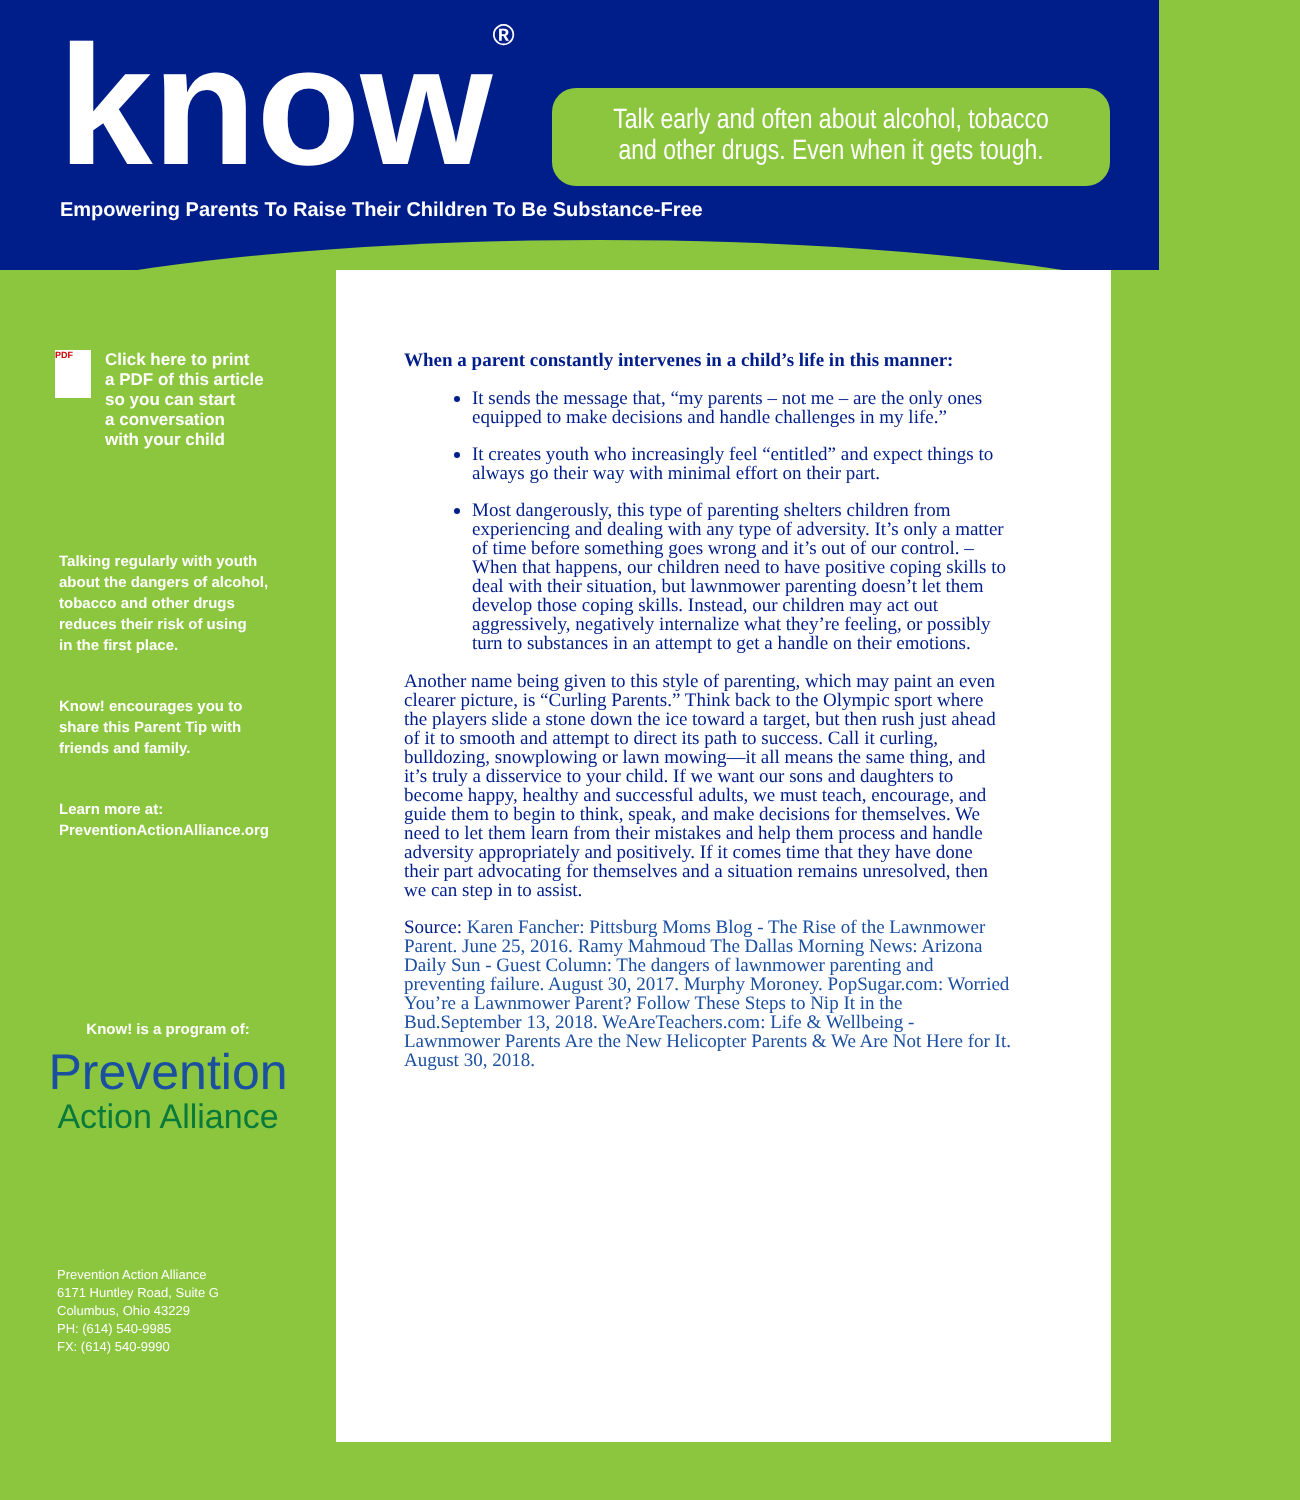know®
Empowering Parents To Raise Their Children To Be Substance-Free
Talk early and often about alcohol, tobacco
and other drugs. Even when it gets tough.
PDF
Click here to print
a PDF of this article
so you can start
a conversation
with your child
Talking regularly with youth
about the dangers of alcohol,
tobacco and other drugs
reduces their risk of using
in the first place.
Know! encourages you to
share this Parent Tip with
friends and family.
Learn more at:
PreventionActionAlliance.org
Know! is a program of:
Prevention
Action Alliance
Prevention Action Alliance
6171 Huntley Road, Suite G
Columbus, Ohio 43229
PH: (614) 540-9985
FX: (614) 540-9990
When a parent constantly intervenes in a child’s life in this manner:
It sends the message that, “my parents – not me – are the only ones equipped to make decisions and handle challenges in my life.”
It creates youth who increasingly feel “entitled” and expect things to always go their way with minimal effort on their part.
Most dangerously, this type of parenting shelters children from experiencing and dealing with any type of adversity. It’s only a matter of time before something goes wrong and it’s out of our control. –When that happens, our children need to have positive coping skills to deal with their situation, but lawnmower parenting doesn’t let them develop those coping skills. Instead, our children may act out aggressively, negatively internalize what they’re feeling, or possibly turn to substances in an attempt to get a handle on their emotions.
Another name being given to this style of parenting, which may paint an even clearer picture, is “Curling Parents.” Think back to the Olympic sport where the players slide a stone down the ice toward a target, but then rush just ahead of it to smooth and attempt to direct its path to success. Call it curling, bulldozing, snowplowing or lawn mowing—it all means the same thing, and it’s truly a disservice to your child. If we want our sons and daughters to become happy, healthy and successful adults, we must teach, encourage, and guide them to begin to think, speak, and make decisions for themselves. We need to let them learn from their mistakes and help them process and handle adversity appropriately and positively. If it comes time that they have done their part advocating for themselves and a situation remains unresolved, then we can step in to assist.
Source: Karen Fancher: Pittsburg Moms Blog - The Rise of the Lawnmower Parent. June 25, 2016. Ramy Mahmoud The Dallas Morning News: Arizona Daily Sun - Guest Column: The dangers of lawnmower parenting and preventing failure. August 30, 2017. Murphy Moroney. PopSugar.com: Worried You’re a Lawnmower Parent? Follow These Steps to Nip It in the Bud.September 13, 2018. WeAreTeachers.com: Life & Wellbeing - Lawnmower Parents Are the New Helicopter Parents & We Are Not Here for It. August 30, 2018.